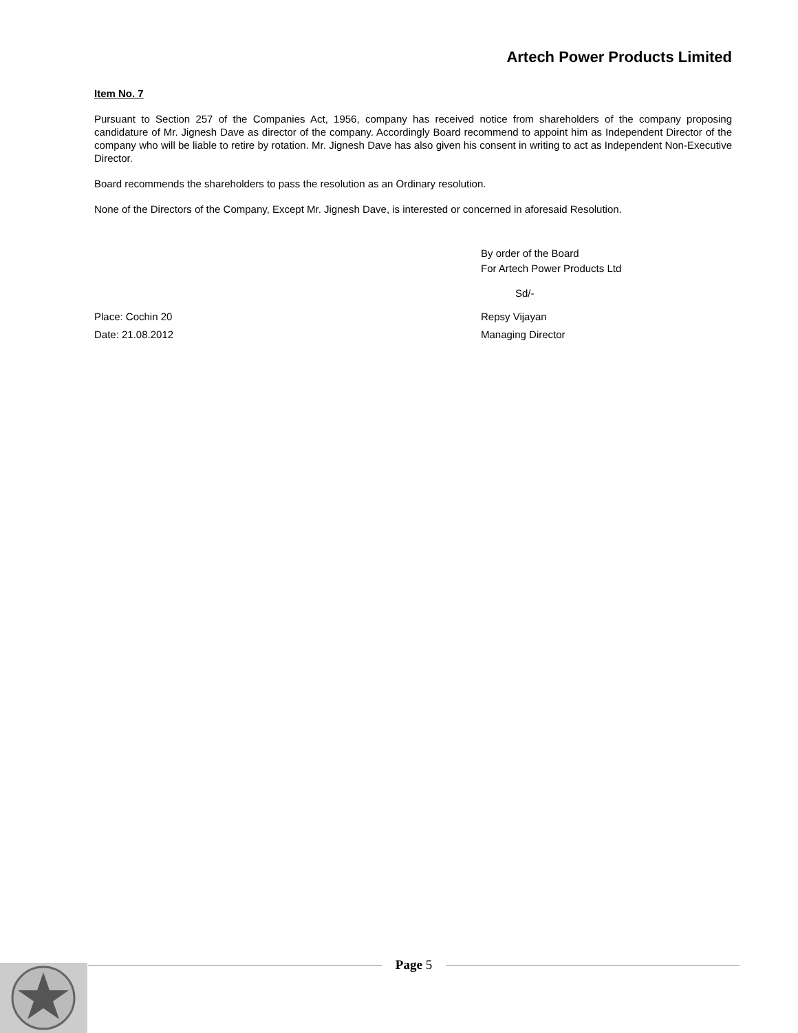Artech Power Products Limited
Item No. 7
Pursuant to Section 257 of the Companies Act, 1956, company has received notice from shareholders of the company proposing candidature of Mr. Jignesh Dave as director of the company. Accordingly Board recommend to appoint him as Independent Director of the company who will be liable to retire by rotation. Mr. Jignesh Dave has also given his consent in writing to act as Independent Non-Executive Director.
Board recommends the shareholders to pass the resolution as an Ordinary resolution.
None of the Directors of the Company, Except Mr. Jignesh Dave, is interested or concerned in aforesaid Resolution.
By order of the Board
For Artech Power Products Ltd
Sd/-
Place: Cochin 20 Repsy Vijayan
Date: 21.08.2012 Managing Director
Page 5